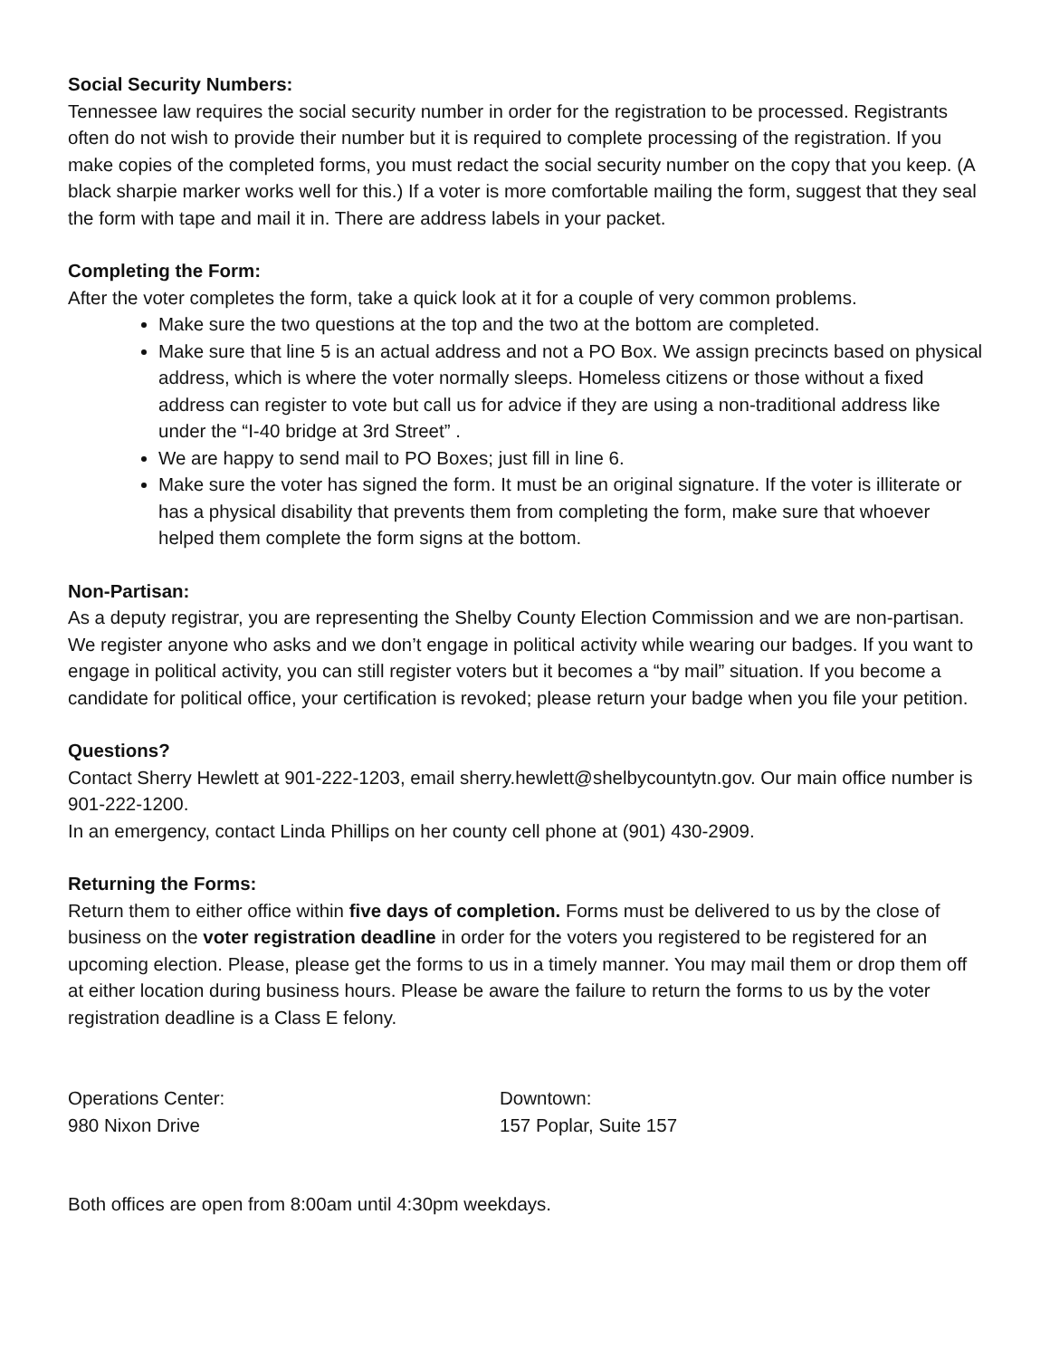Social Security Numbers:
Tennessee law requires the social security number in order for the registration to be processed. Registrants often do not wish to provide their number but it is required to complete processing of the registration. If you make copies of the completed forms, you must redact the social security number on the copy that you keep. (A black sharpie marker works well for this.) If a voter is more comfortable mailing the form, suggest that they seal the form with tape and mail it in. There are address labels in your packet.
Completing the Form:
After the voter completes the form, take a quick look at it for a couple of very common problems.
Make sure the two questions at the top and the two at the bottom are completed.
Make sure that line 5 is an actual address and not a PO Box. We assign precincts based on physical address, which is where the voter normally sleeps. Homeless citizens or those without a fixed address can register to vote but call us for advice if they are using a non-traditional address like under the “I-40 bridge at 3rd Street” .
We are happy to send mail to PO Boxes; just fill in line 6.
Make sure the voter has signed the form. It must be an original signature. If the voter is illiterate or has a physical disability that prevents them from completing the form, make sure that whoever helped them complete the form signs at the bottom.
Non-Partisan:
As a deputy registrar, you are representing the Shelby County Election Commission and we are non-partisan. We register anyone who asks and we don’t engage in political activity while wearing our badges. If you want to engage in political activity, you can still register voters but it becomes a “by mail” situation. If you become a candidate for political office, your certification is revoked; please return your badge when you file your petition.
Questions?
Contact Sherry Hewlett at 901-222-1203, email sherry.hewlett@shelbycountytn.gov. Our main office number is 901-222-1200.
In an emergency, contact Linda Phillips on her county cell phone at (901) 430-2909.
Returning the Forms:
Return them to either office within five days of completion. Forms must be delivered to us by the close of business on the voter registration deadline in order for the voters you registered to be registered for an upcoming election. Please, please get the forms to us in a timely manner. You may mail them or drop them off at either location during business hours. Please be aware the failure to return the forms to us by the voter registration deadline is a Class E felony.
Operations Center:
980 Nixon Drive
Downtown:
157 Poplar, Suite 157
Both offices are open from 8:00am until 4:30pm weekdays.